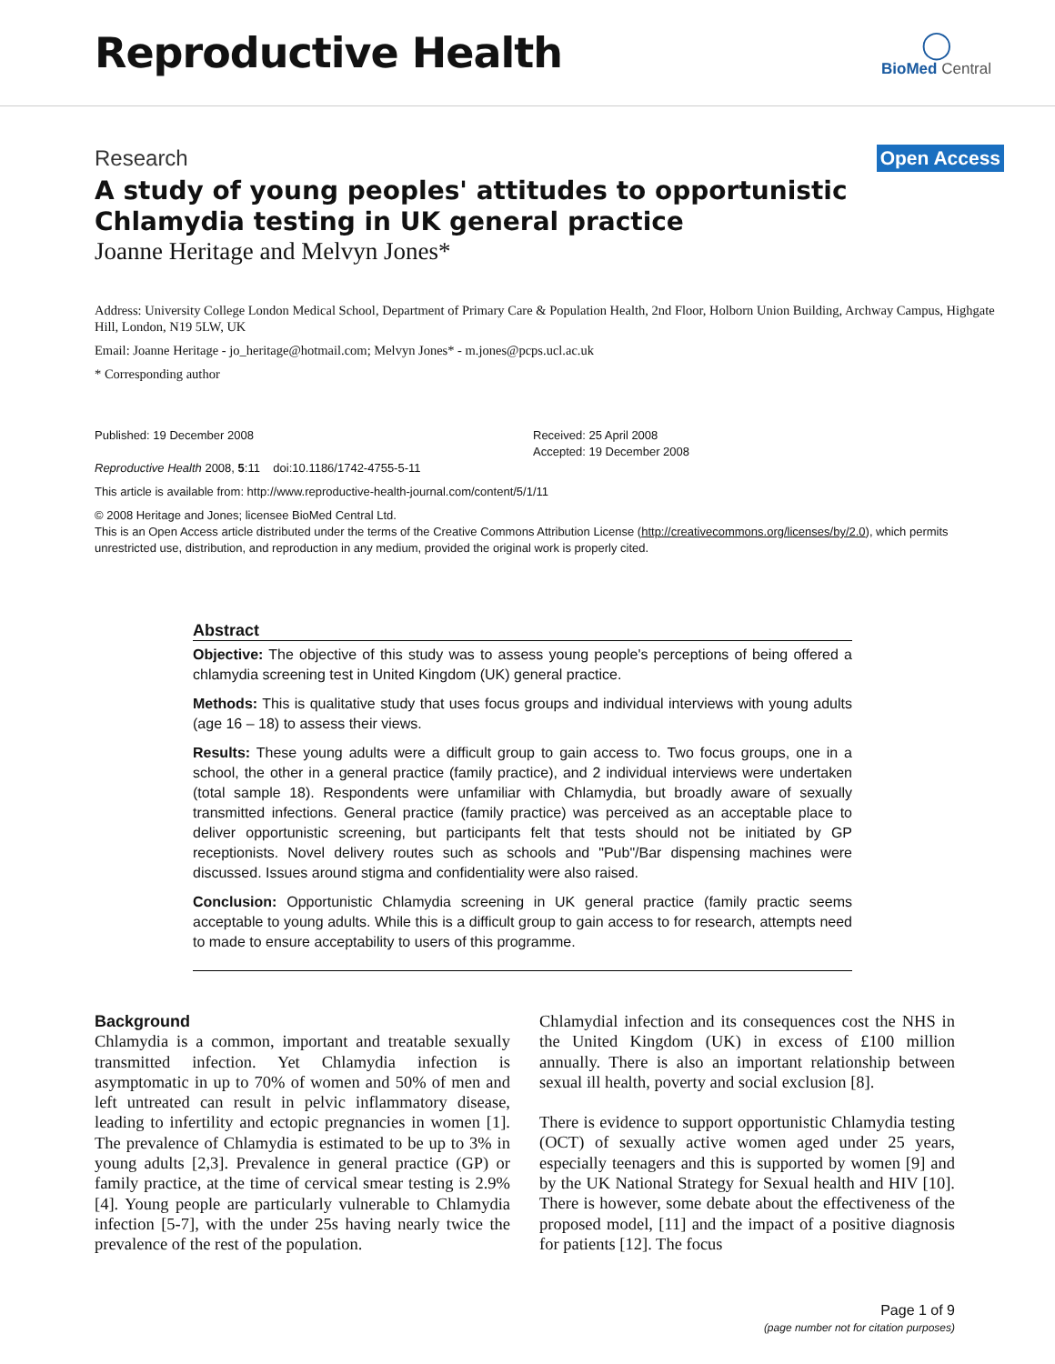Reproductive Health
◯
BioMed Central
Research Open Access
A study of young peoples' attitudes to opportunistic Chlamydia testing in UK general practice
Joanne Heritage and Melvyn Jones*
Address: University College London Medical School, Department of Primary Care & Population Health, 2nd Floor, Holborn Union Building, Archway Campus, Highgate Hill, London, N19 5LW, UK
Email: Joanne Heritage - jo_heritage@hotmail.com; Melvyn Jones* - m.jones@pcps.ucl.ac.uk
* Corresponding author
Published: 19 December 2008
Reproductive Health 2008, 5:11 doi:10.1186/1742-4755-5-11
Received: 25 April 2008
Accepted: 19 December 2008
This article is available from: http://www.reproductive-health-journal.com/content/5/1/11
© 2008 Heritage and Jones; licensee BioMed Central Ltd.
This is an Open Access article distributed under the terms of the Creative Commons Attribution License (http://creativecommons.org/licenses/by/2.0), which permits unrestricted use, distribution, and reproduction in any medium, provided the original work is properly cited.
Abstract
Objective: The objective of this study was to assess young people's perceptions of being offered a chlamydia screening test in United Kingdom (UK) general practice.
Methods: This is qualitative study that uses focus groups and individual interviews with young adults (age 16 – 18) to assess their views.
Results: These young adults were a difficult group to gain access to. Two focus groups, one in a school, the other in a general practice (family practice), and 2 individual interviews were undertaken (total sample 18). Respondents were unfamiliar with Chlamydia, but broadly aware of sexually transmitted infections. General practice (family practice) was perceived as an acceptable place to deliver opportunistic screening, but participants felt that tests should not be initiated by GP receptionists. Novel delivery routes such as schools and "Pub"/Bar dispensing machines were discussed. Issues around stigma and confidentiality were also raised.
Conclusion: Opportunistic Chlamydia screening in UK general practice (family practic seems acceptable to young adults. While this is a difficult group to gain access to for research, attempts need to made to ensure acceptability to users of this programme.
Background
Chlamydia is a common, important and treatable sexually transmitted infection. Yet Chlamydia infection is asymptomatic in up to 70% of women and 50% of men and left untreated can result in pelvic inflammatory disease, leading to infertility and ectopic pregnancies in women [1]. The prevalence of Chlamydia is estimated to be up to 3% in young adults [2,3]. Prevalence in general practice (GP) or family practice, at the time of cervical smear testing is 2.9% [4]. Young people are particularly vulnerable to Chlamydia infection [5-7], with the under 25s having nearly twice the prevalence of the rest of the population.
Chlamydial infection and its consequences cost the NHS in the United Kingdom (UK) in excess of £100 million annually. There is also an important relationship between sexual ill health, poverty and social exclusion [8].
There is evidence to support opportunistic Chlamydia testing (OCT) of sexually active women aged under 25 years, especially teenagers and this is supported by women [9] and by the UK National Strategy for Sexual health and HIV [10]. There is however, some debate about the effectiveness of the proposed model, [11] and the impact of a positive diagnosis for patients [12]. The focus
Page 1 of 9
(page number not for citation purposes)